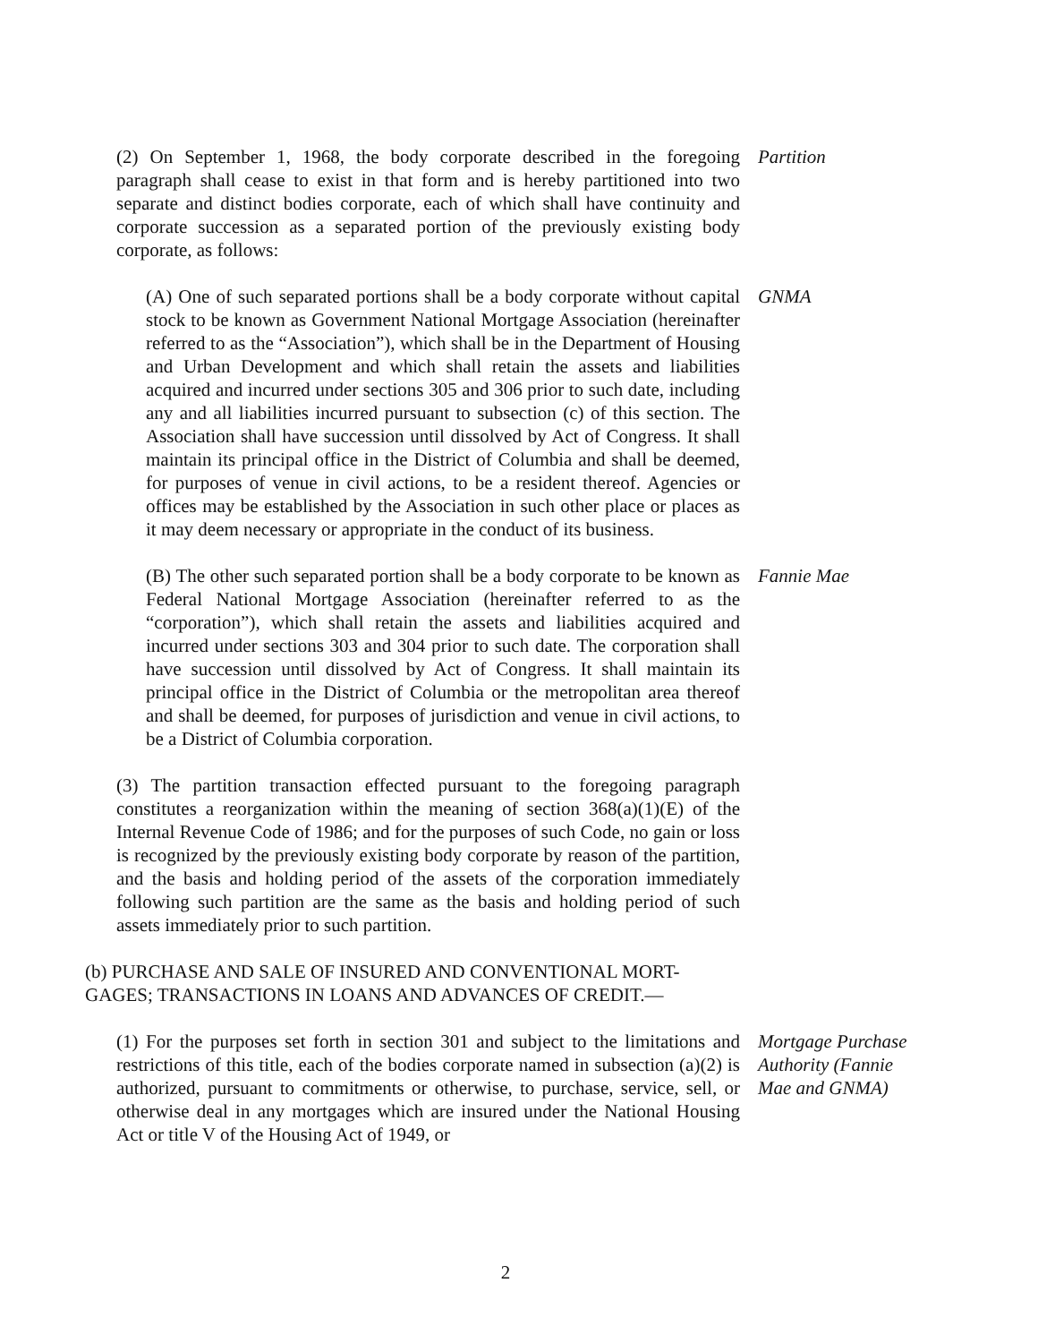(2) On September 1, 1968, the body corporate described in the foregoing paragraph shall cease to exist in that form and is hereby partitioned into two separate and distinct bodies corporate, each of which shall have continuity and corporate succession as a separated portion of the previously existing body corporate, as follows:
Partition
(A) One of such separated portions shall be a body corporate without capital stock to be known as Government National Mortgage Association (hereinafter referred to as the “Association”), which shall be in the Department of Housing and Urban Development and which shall retain the assets and liabilities acquired and incurred under sections 305 and 306 prior to such date, including any and all liabilities incurred pursuant to subsection (c) of this section. The Association shall have succession until dissolved by Act of Congress. It shall maintain its principal office in the District of Columbia and shall be deemed, for purposes of venue in civil actions, to be a resident thereof. Agencies or offices may be established by the Association in such other place or places as it may deem necessary or appropriate in the conduct of its business.
GNMA
(B) The other such separated portion shall be a body corporate to be known as Federal National Mortgage Association (hereinafter referred to as the “corporation”), which shall retain the assets and liabilities acquired and incurred under sections 303 and 304 prior to such date. The corporation shall have succession until dissolved by Act of Congress. It shall maintain its principal office in the District of Columbia or the metropolitan area thereof and shall be deemed, for purposes of jurisdiction and venue in civil actions, to be a District of Columbia corporation.
Fannie Mae
(3) The partition transaction effected pursuant to the foregoing paragraph constitutes a reorganization within the meaning of section 368(a)(1)(E) of the Internal Revenue Code of 1986; and for the purposes of such Code, no gain or loss is recognized by the previously existing body corporate by reason of the partition, and the basis and holding period of the assets of the corporation immediately following such partition are the same as the basis and holding period of such assets immediately prior to such partition.
(b) PURCHASE AND SALE OF INSURED AND CONVENTIONAL MORT-
GAGES; TRANSACTIONS IN LOANS AND ADVANCES OF CREDIT.—
(1) For the purposes set forth in section 301 and subject to the limitations and restrictions of this title, each of the bodies corporate named in subsection (a)(2) is authorized, pursuant to commitments or otherwise, to purchase, service, sell, or otherwise deal in any mortgages which are insured under the National Housing Act or title V of the Housing Act of 1949, or
Mortgage Purchase
Authority (Fannie
Mae and GNMA)
2